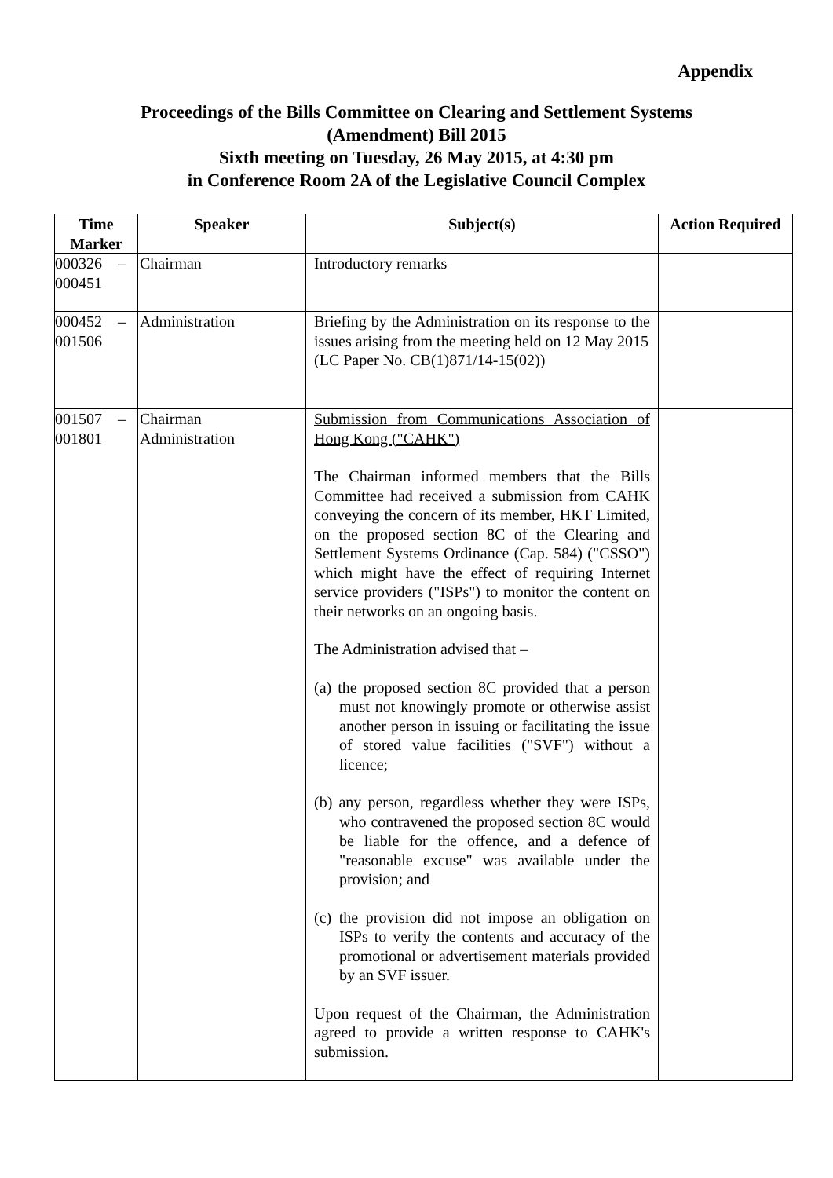Appendix
Proceedings of the Bills Committee on Clearing and Settlement Systems
(Amendment) Bill 2015
Sixth meeting on Tuesday, 26 May 2015, at 4:30 pm
in Conference Room 2A of the Legislative Council Complex
| Time Marker | Speaker | Subject(s) | Action Required |
| --- | --- | --- | --- |
| 000326 – 000451 | Chairman | Introductory remarks | |
| 000452 – 001506 | Administration | Briefing by the Administration on its response to the issues arising from the meeting held on 12 May 2015 (LC Paper No. CB(1)871/14-15(02)) | |
| 001507 – 001801 | Chairman Administration | Submission from Communications Association of Hong Kong ("CAHK") The Chairman informed members that the Bills Committee had received a submission from CAHK conveying the concern of its member, HKT Limited, on the proposed section 8C of the Clearing and Settlement Systems Ordinance (Cap. 584) ("CSSO") which might have the effect of requiring Internet service providers ("ISPs") to monitor the content on their networks on an ongoing basis. The Administration advised that – (a) the proposed section 8C provided that a person must not knowingly promote or otherwise assist another person in issuing or facilitating the issue of stored value facilities ("SVF") without a licence; (b) any person, regardless whether they were ISPs, who contravened the proposed section 8C would be liable for the offence, and a defence of "reasonable excuse" was available under the provision; and (c) the provision did not impose an obligation on ISPs to verify the contents and accuracy of the promotional or advertisement materials provided by an SVF issuer. Upon request of the Chairman, the Administration agreed to provide a written response to CAHK's submission. | |